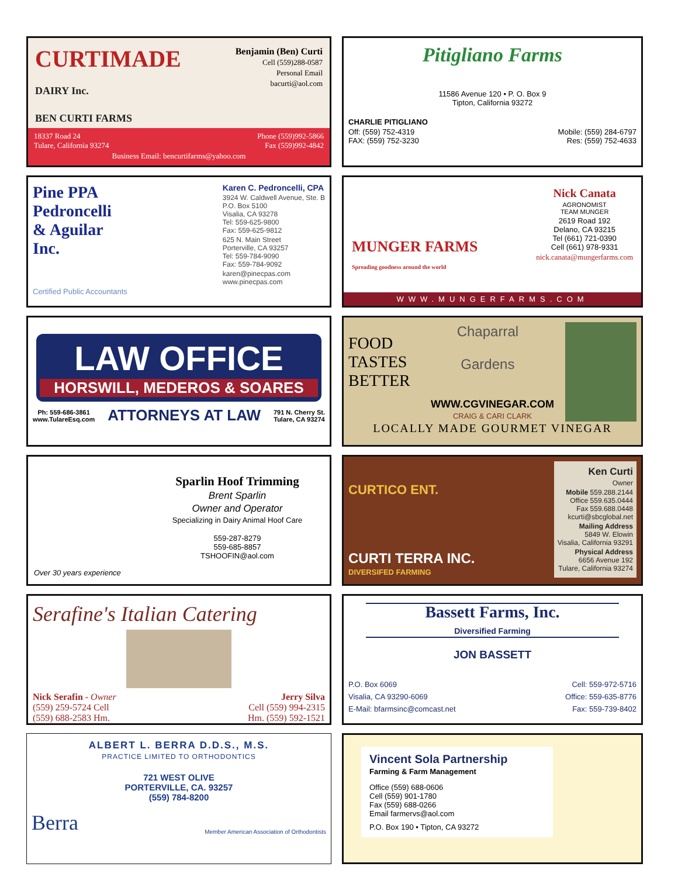CURTIMADE
DAIRY Inc.
BEN CURTI FARMS
Benjamin (Ben) Curti
Cell (559)288-0587
Personal Email
bacurti@aol.com
18337 Road 24
Tulare, California 93274 Phone (559)992-5866
Fax (559)992-4842
Business Email: bencurtifarms@yahoo.com
Pitigliano Farms
11586 Avenue 120 • P. O. Box 9
Tipton, California 93272
CHARLIE PITIGLIANO
Off: (559) 752-4319
FAX: (559) 752-3230 Mobile: (559) 284-6797
Res: (559) 752-4633
Pine PPA
Pedroncelli
& Aguilar
Inc.
Certified Public Accountants
Karen C. Pedroncelli, CPA
3924 W. Caldwell Avenue, Ste. B
P.O. Box 5100
Visalia, CA 93278
Tel: 559-625-9800
Fax: 559-625-9812
625 N. Main Street
Porterville, CA 93257
Tel: 559-784-9090
Fax: 559-784-9092
karen@pinecpas.com
www.pinecpas.com
MUNGER FARMS
Spreading goodness around the world
Nick Canata
AGRONOMIST
TEAM MUNGER
2619 Road 192
Delano, CA 93215
Tel (661) 721-0390
Cell (661) 978-9331
nick.canata@mungerfarms.com
WWW.MUNGERFARMS.COM
LAW OFFICE
HORSWILL, MEDEROS & SOARES
Ph: 559-686-3861
www.TulareEsq.com ATTORNEYS AT LAW 791 N. Cherry St.
Tulare, CA 93274
FOOD
TASTES
BETTER
Chaparral
Gardens
WWW.CGVINEGAR.COM
CRAIG & CARI CLARK
LOCALLY MADE GOURMET VINEGAR
Over 30 years experience
Sparlin Hoof Trimming
Brent Sparlin
Owner and Operator
Specializing in Dairy Animal Hoof Care
559-287-8279
559-685-8857
TSHOOFIN@aol.com
CURTICO ENT.
CURTI TERRA INC.
DIVERSIFED FARMING
Ken Curti
Owner
Mobile 559.288.2144
Office 559.635.0444
Fax 559.688.0448
kcurti@sbcglobal.net
Mailing Address
5849 W. Elowin
Visalia, California 93291
Physical Address
6656 Avenue 192
Tulare, California 93274
Serafine's Italian Catering
Nick Serafin - Owner
(559) 259-5724 Cell
(559) 688-2583 Hm. Jerry Silva
Cell (559) 994-2315
Hm. (559) 592-1521
Bassett Farms, Inc.
Diversified Farming
JON BASSETT
P.O. Box 6069
Visalia, CA 93290-6069
E-Mail: bfarmsinc@comcast.net Cell: 559-972-5716
Office: 559-635-8776
Fax: 559-739-8402
ALBERT L. BERRA D.D.S., M.S.
PRACTICE LIMITED TO ORTHODONTICS
721 WEST OLIVE
PORTERVILLE, CA. 93257
(559) 784-8200
Berra Member American Association of Orthodontists
Vincent Sola Partnership
Farming & Farm Management
Office (559) 688-0606
Cell (559) 901-1780
Fax (559) 688-0266
Email farmervs@aol.com
P.O. Box 190 • Tipton, CA 93272